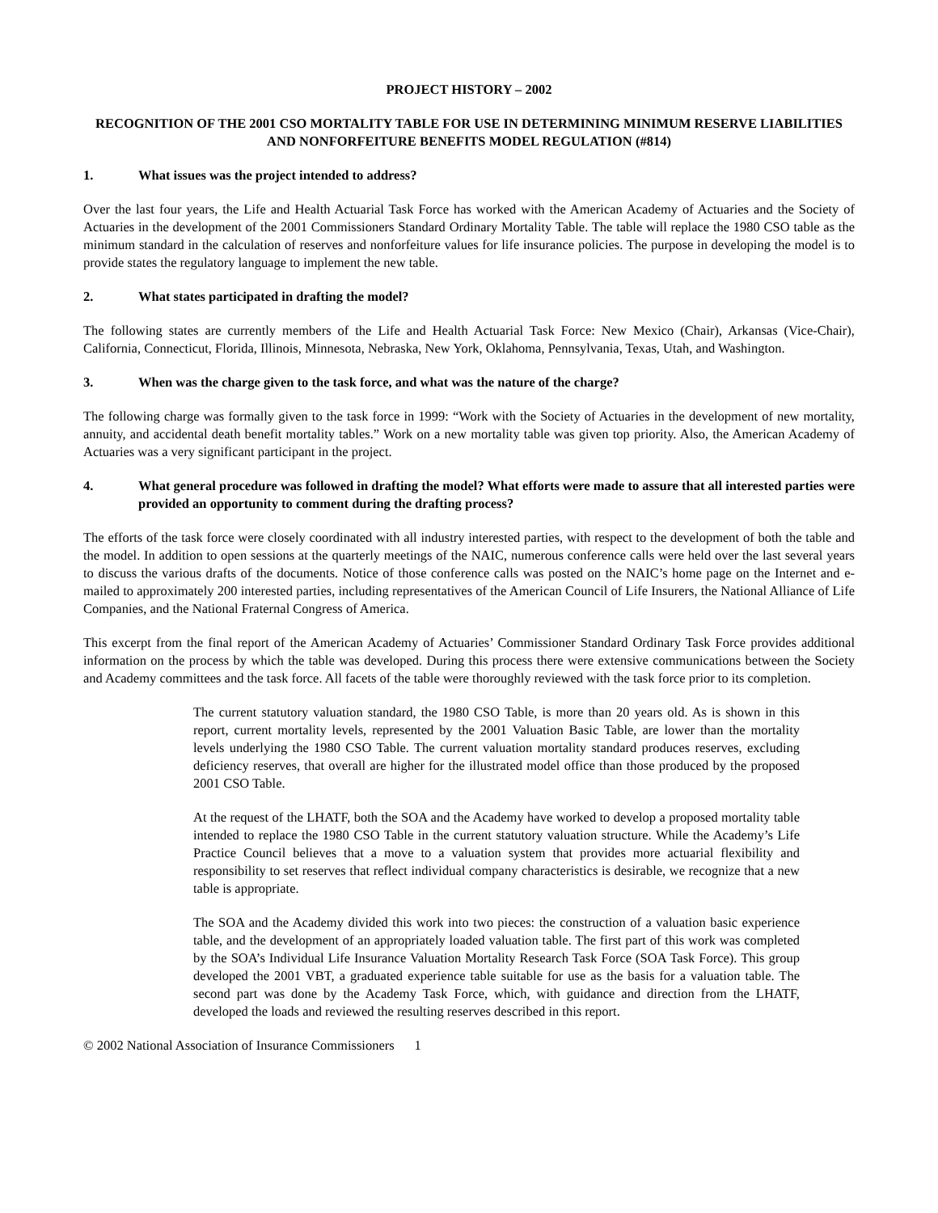PROJECT HISTORY – 2002
RECOGNITION OF THE 2001 CSO MORTALITY TABLE FOR USE IN DETERMINING MINIMUM RESERVE LIABILITIES AND NONFORFEITURE BENEFITS MODEL REGULATION (#814)
1. What issues was the project intended to address?
Over the last four years, the Life and Health Actuarial Task Force has worked with the American Academy of Actuaries and the Society of Actuaries in the development of the 2001 Commissioners Standard Ordinary Mortality Table. The table will replace the 1980 CSO table as the minimum standard in the calculation of reserves and nonforfeiture values for life insurance policies. The purpose in developing the model is to provide states the regulatory language to implement the new table.
2. What states participated in drafting the model?
The following states are currently members of the Life and Health Actuarial Task Force: New Mexico (Chair), Arkansas (Vice-Chair), California, Connecticut, Florida, Illinois, Minnesota, Nebraska, New York, Oklahoma, Pennsylvania, Texas, Utah, and Washington.
3. When was the charge given to the task force, and what was the nature of the charge?
The following charge was formally given to the task force in 1999: “Work with the Society of Actuaries in the development of new mortality, annuity, and accidental death benefit mortality tables.” Work on a new mortality table was given top priority. Also, the American Academy of Actuaries was a very significant participant in the project.
4. What general procedure was followed in drafting the model? What efforts were made to assure that all interested parties were provided an opportunity to comment during the drafting process?
The efforts of the task force were closely coordinated with all industry interested parties, with respect to the development of both the table and the model. In addition to open sessions at the quarterly meetings of the NAIC, numerous conference calls were held over the last several years to discuss the various drafts of the documents. Notice of those conference calls was posted on the NAIC’s home page on the Internet and e-mailed to approximately 200 interested parties, including representatives of the American Council of Life Insurers, the National Alliance of Life Companies, and the National Fraternal Congress of America.
This excerpt from the final report of the American Academy of Actuaries’ Commissioner Standard Ordinary Task Force provides additional information on the process by which the table was developed. During this process there were extensive communications between the Society and Academy committees and the task force. All facets of the table were thoroughly reviewed with the task force prior to its completion.
The current statutory valuation standard, the 1980 CSO Table, is more than 20 years old. As is shown in this report, current mortality levels, represented by the 2001 Valuation Basic Table, are lower than the mortality levels underlying the 1980 CSO Table. The current valuation mortality standard produces reserves, excluding deficiency reserves, that overall are higher for the illustrated model office than those produced by the proposed 2001 CSO Table.
At the request of the LHATF, both the SOA and the Academy have worked to develop a proposed mortality table intended to replace the 1980 CSO Table in the current statutory valuation structure. While the Academy’s Life Practice Council believes that a move to a valuation system that provides more actuarial flexibility and responsibility to set reserves that reflect individual company characteristics is desirable, we recognize that a new table is appropriate.
The SOA and the Academy divided this work into two pieces: the construction of a valuation basic experience table, and the development of an appropriately loaded valuation table. The first part of this work was completed by the SOA’s Individual Life Insurance Valuation Mortality Research Task Force (SOA Task Force). This group developed the 2001 VBT, a graduated experience table suitable for use as the basis for a valuation table. The second part was done by the Academy Task Force, which, with guidance and direction from the LHATF, developed the loads and reviewed the resulting reserves described in this report.
© 2002 National Association of Insurance Commissioners 1